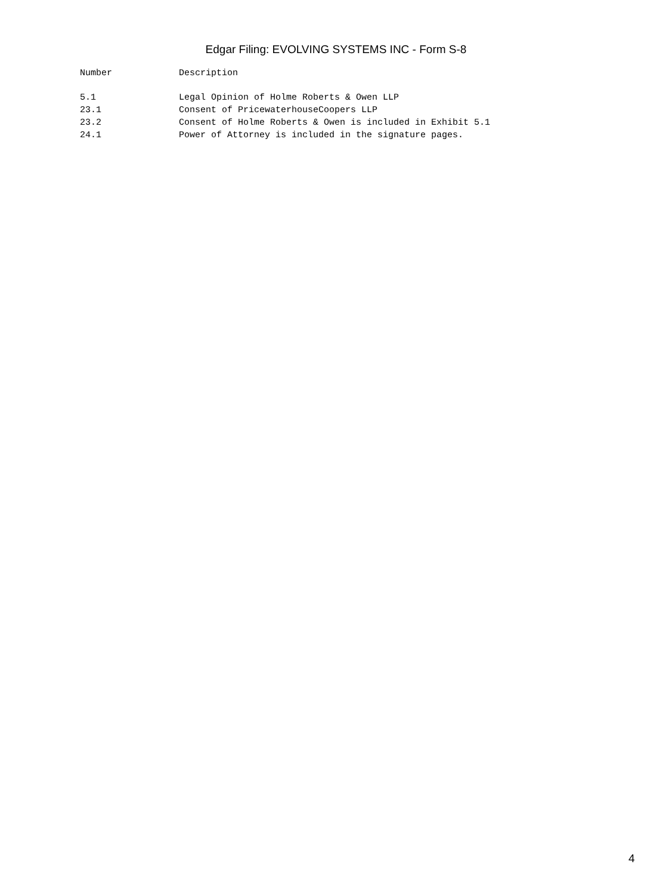Edgar Filing: EVOLVING SYSTEMS INC - Form S-8
| Number | Description |
| --- | --- |
| 5.1 | Legal Opinion of Holme Roberts & Owen LLP |
| 23.1 | Consent of PricewaterhouseCoopers LLP |
| 23.2 | Consent of Holme Roberts & Owen is included in Exhibit 5.1 |
| 24.1 | Power of Attorney is included in the signature pages. |
4